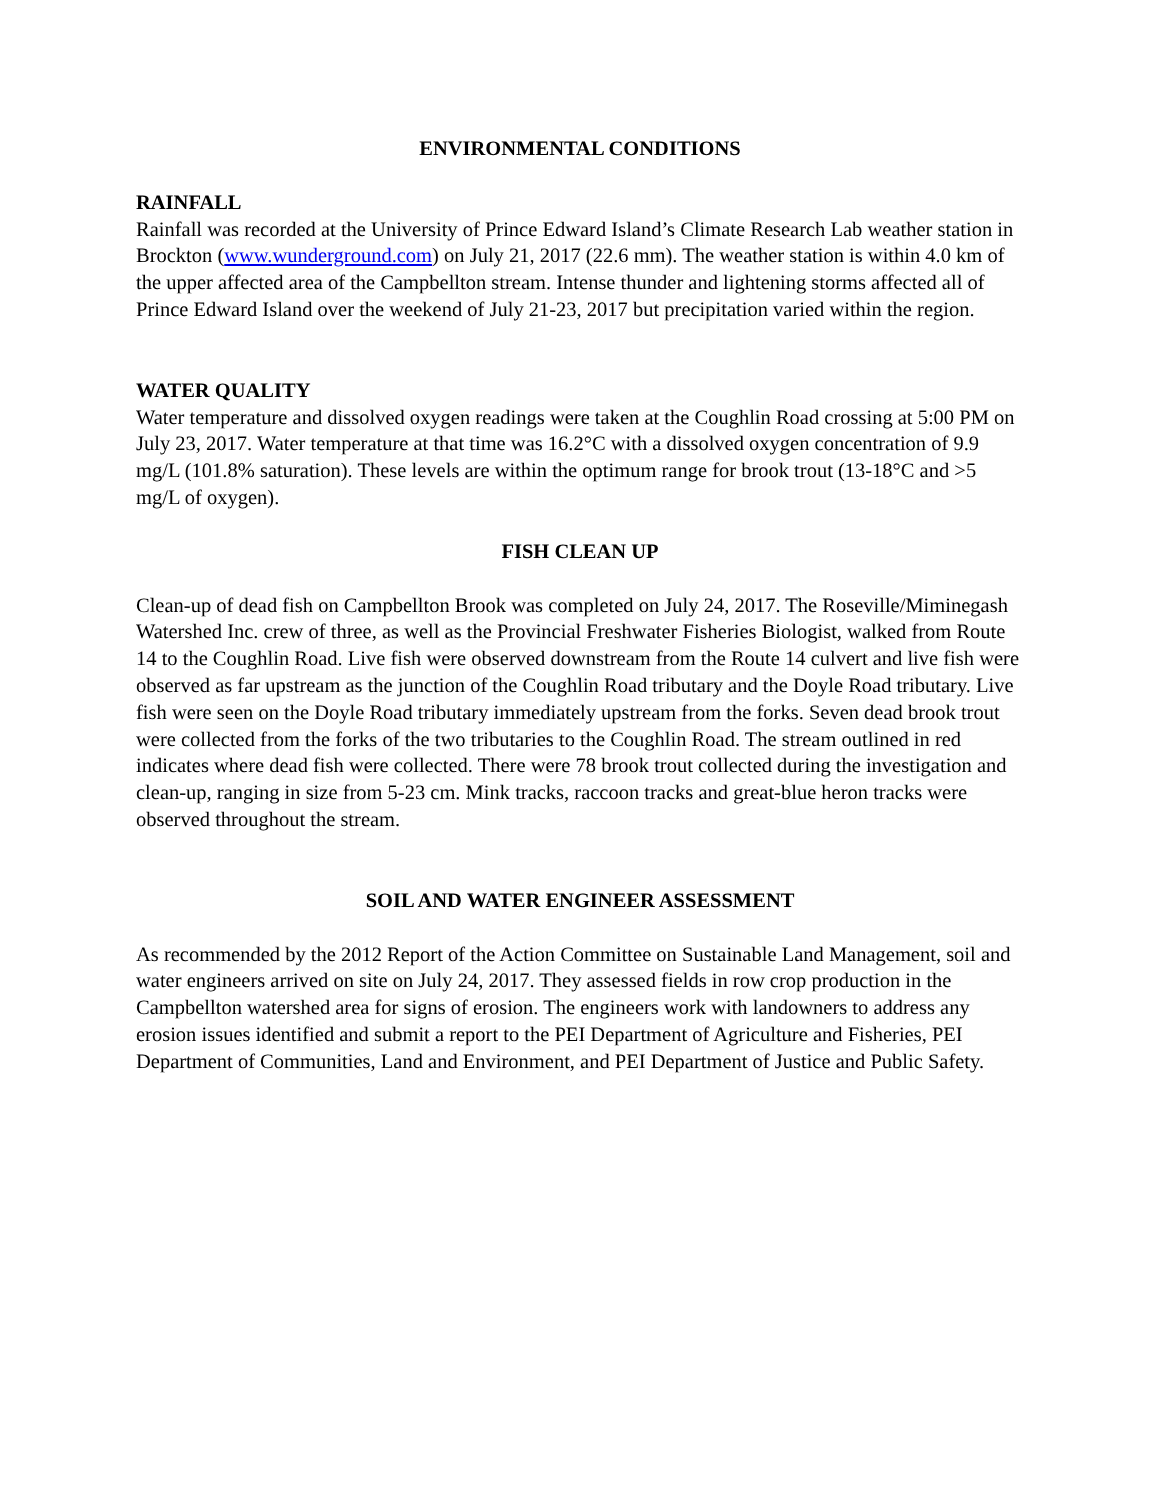ENVIRONMENTAL CONDITIONS
RAINFALL
Rainfall was recorded at the University of Prince Edward Island’s Climate Research Lab weather station in Brockton (www.wunderground.com) on July 21, 2017 (22.6 mm). The weather station is within 4.0 km of the upper affected area of the Campbellton stream. Intense thunder and lightening storms affected all of Prince Edward Island over the weekend of July 21-23, 2017 but precipitation varied within the region.
WATER QUALITY
Water temperature and dissolved oxygen readings were taken at the Coughlin Road crossing at 5:00 PM on July 23, 2017. Water temperature at that time was 16.2°C with a dissolved oxygen concentration of 9.9 mg/L (101.8% saturation). These levels are within the optimum range for brook trout (13-18°C and >5 mg/L of oxygen).
FISH CLEAN UP
Clean-up of dead fish on Campbellton Brook was completed on July 24, 2017. The Roseville/Miminegash Watershed Inc. crew of three, as well as the Provincial Freshwater Fisheries Biologist, walked from Route 14 to the Coughlin Road. Live fish were observed downstream from the Route 14 culvert and live fish were observed as far upstream as the junction of the Coughlin Road tributary and the Doyle Road tributary. Live fish were seen on the Doyle Road tributary immediately upstream from the forks. Seven dead brook trout were collected from the forks of the two tributaries to the Coughlin Road. The stream outlined in red indicates where dead fish were collected. There were 78 brook trout collected during the investigation and clean-up, ranging in size from 5-23 cm. Mink tracks, raccoon tracks and great-blue heron tracks were observed throughout the stream.
SOIL AND WATER ENGINEER ASSESSMENT
As recommended by the 2012 Report of the Action Committee on Sustainable Land Management, soil and water engineers arrived on site on July 24, 2017. They assessed fields in row crop production in the Campbellton watershed area for signs of erosion. The engineers work with landowners to address any erosion issues identified and submit a report to the PEI Department of Agriculture and Fisheries, PEI Department of Communities, Land and Environment, and PEI Department of Justice and Public Safety.